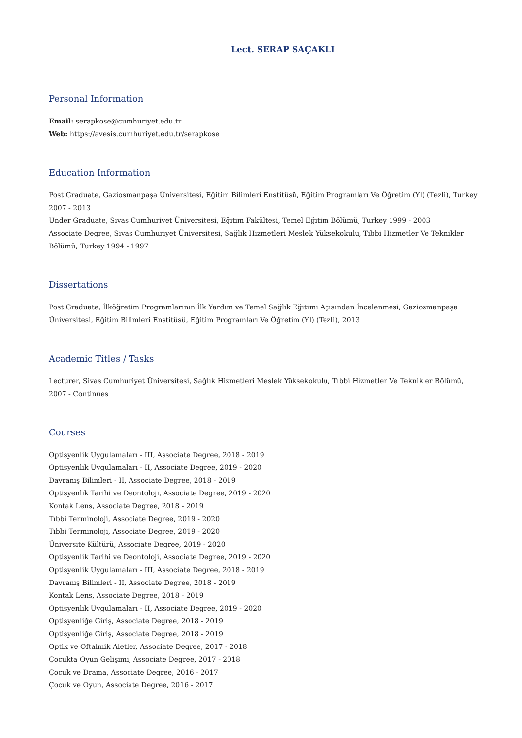Lect. SERAP SAÇAKLI
Personal Information
Email: serapkose@cumhuriyet.edu.tr
Web: https://avesis.cumhuriyet.edu.tr/serapkose
Education Information
Post Graduate, Gaziosmanpaşa Üniversitesi, Eğitim Bilimleri Enstitüsü, Eğitim Programları Ve Öğretim (Yl) (Tezli), Turkey 2007 - 2013
Under Graduate, Sivas Cumhuriyet Üniversitesi, Eğitim Fakültesi, Temel Eğitim Bölümü, Turkey 1999 - 2003
Associate Degree, Sivas Cumhuriyet Üniversitesi, Sağlık Hizmetleri Meslek Yüksekokulu, Tıbbi Hizmetler Ve Teknikler Bölümü, Turkey 1994 - 1997
Dissertations
Post Graduate, İlköğretim Programlarının İlk Yardım ve Temel Sağlık Eğitimi Açısından İncelenmesi, Gaziosmanpaşa Üniversitesi, Eğitim Bilimleri Enstitüsü, Eğitim Programları Ve Öğretim (Yl) (Tezli), 2013
Academic Titles / Tasks
Lecturer, Sivas Cumhuriyet Üniversitesi, Sağlık Hizmetleri Meslek Yüksekokulu, Tıbbi Hizmetler Ve Teknikler Bölümü, 2007 - Continues
Courses
Optisyenlik Uygulamaları - III, Associate Degree, 2018 - 2019
Optisyenlik Uygulamaları - II, Associate Degree, 2019 - 2020
Davranış Bilimleri - II, Associate Degree, 2018 - 2019
Optisyenlik Tarihi ve Deontoloji, Associate Degree, 2019 - 2020
Kontak Lens, Associate Degree, 2018 - 2019
Tıbbi Terminoloji, Associate Degree, 2019 - 2020
Tıbbi Terminoloji, Associate Degree, 2019 - 2020
Üniversite Kültürü, Associate Degree, 2019 - 2020
Optisyenlik Tarihi ve Deontoloji, Associate Degree, 2019 - 2020
Optisyenlik Uygulamaları - III, Associate Degree, 2018 - 2019
Davranış Bilimleri - II, Associate Degree, 2018 - 2019
Kontak Lens, Associate Degree, 2018 - 2019
Optisyenlik Uygulamaları - II, Associate Degree, 2019 - 2020
Optisyenliğe Giriş, Associate Degree, 2018 - 2019
Optisyenliğe Giriş, Associate Degree, 2018 - 2019
Optik ve Oftalmik Aletler, Associate Degree, 2017 - 2018
Çocukta Oyun Gelişimi, Associate Degree, 2017 - 2018
Çocuk ve Drama, Associate Degree, 2016 - 2017
Çocuk ve Oyun, Associate Degree, 2016 - 2017